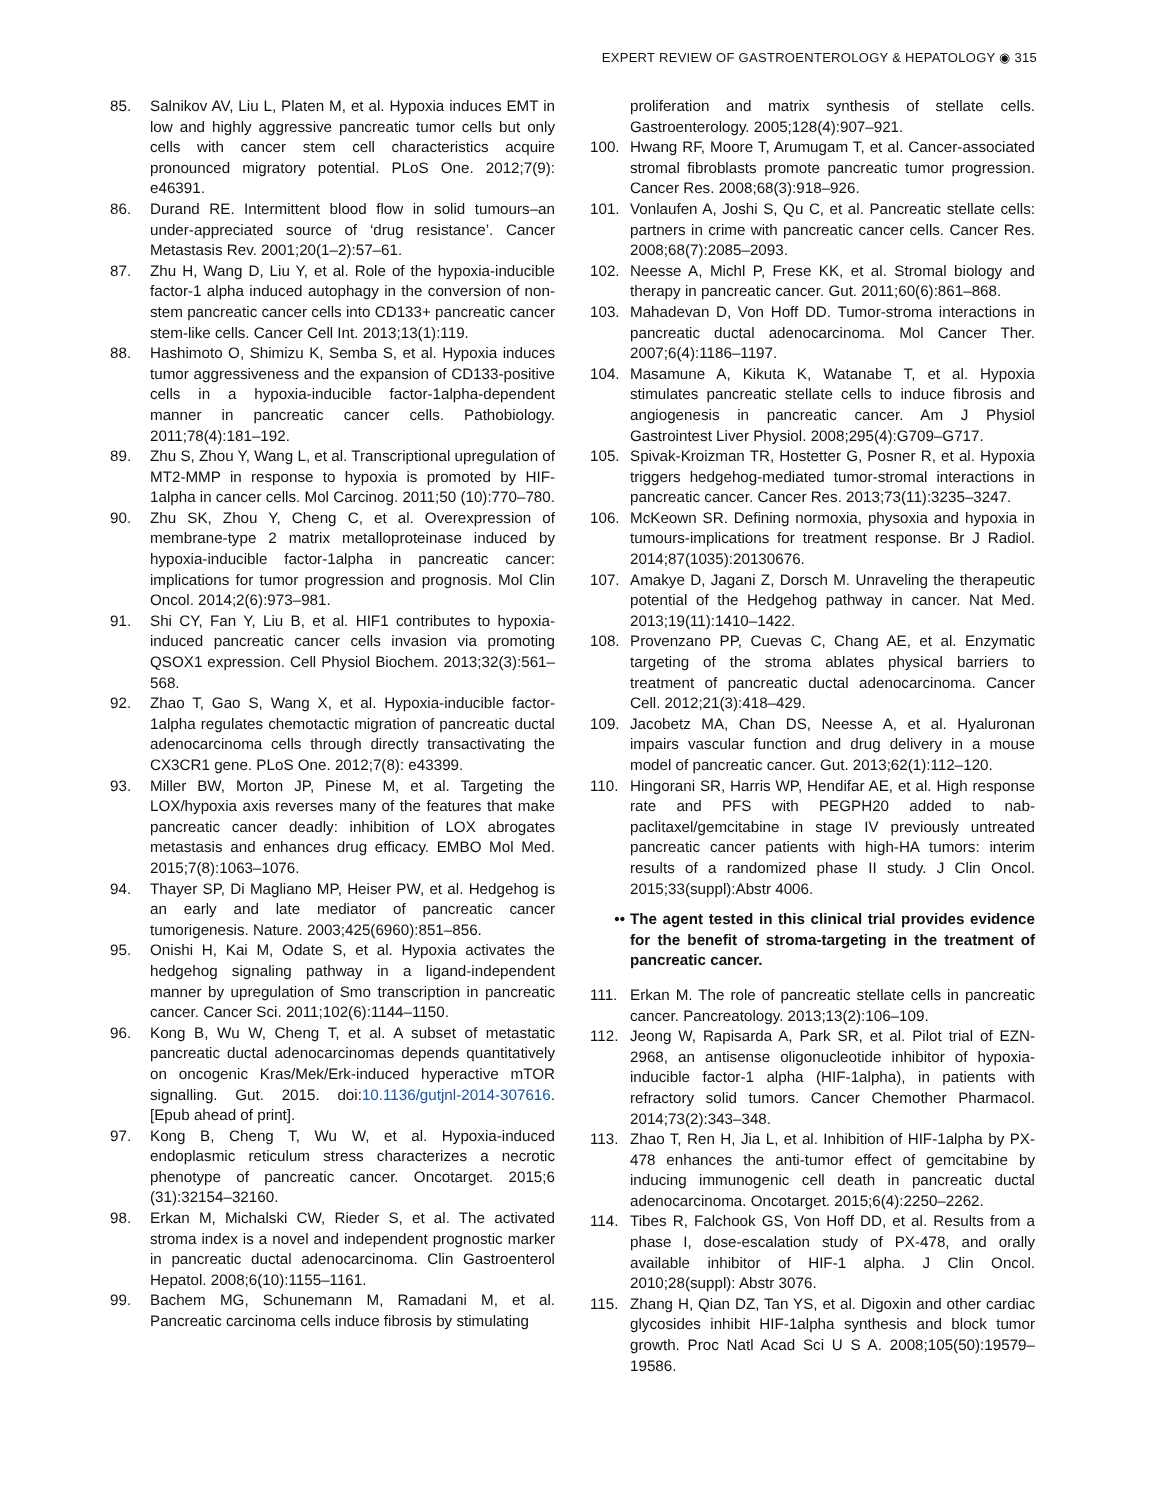EXPERT REVIEW OF GASTROENTEROLOGY & HEPATOLOGY ◉ 315
85. Salnikov AV, Liu L, Platen M, et al. Hypoxia induces EMT in low and highly aggressive pancreatic tumor cells but only cells with cancer stem cell characteristics acquire pronounced migratory potential. PLoS One. 2012;7(9): e46391.
86. Durand RE. Intermittent blood flow in solid tumours–an under-appreciated source of ‘drug resistance’. Cancer Metastasis Rev. 2001;20(1–2):57–61.
87. Zhu H, Wang D, Liu Y, et al. Role of the hypoxia-inducible factor-1 alpha induced autophagy in the conversion of non-stem pancreatic cancer cells into CD133+ pancreatic cancer stem-like cells. Cancer Cell Int. 2013;13(1):119.
88. Hashimoto O, Shimizu K, Semba S, et al. Hypoxia induces tumor aggressiveness and the expansion of CD133-positive cells in a hypoxia-inducible factor-1alpha-dependent manner in pancreatic cancer cells. Pathobiology. 2011;78(4):181–192.
89. Zhu S, Zhou Y, Wang L, et al. Transcriptional upregulation of MT2-MMP in response to hypoxia is promoted by HIF-1alpha in cancer cells. Mol Carcinog. 2011;50 (10):770–780.
90. Zhu SK, Zhou Y, Cheng C, et al. Overexpression of membrane-type 2 matrix metalloproteinase induced by hypoxia-inducible factor-1alpha in pancreatic cancer: implications for tumor progression and prognosis. Mol Clin Oncol. 2014;2(6):973–981.
91. Shi CY, Fan Y, Liu B, et al. HIF1 contributes to hypoxia-induced pancreatic cancer cells invasion via promoting QSOX1 expression. Cell Physiol Biochem. 2013;32(3):561–568.
92. Zhao T, Gao S, Wang X, et al. Hypoxia-inducible factor-1alpha regulates chemotactic migration of pancreatic ductal adenocarcinoma cells through directly transactivating the CX3CR1 gene. PLoS One. 2012;7(8): e43399.
93. Miller BW, Morton JP, Pinese M, et al. Targeting the LOX/hypoxia axis reverses many of the features that make pancreatic cancer deadly: inhibition of LOX abrogates metastasis and enhances drug efficacy. EMBO Mol Med. 2015;7(8):1063–1076.
94. Thayer SP, Di Magliano MP, Heiser PW, et al. Hedgehog is an early and late mediator of pancreatic cancer tumorigenesis. Nature. 2003;425(6960):851–856.
95. Onishi H, Kai M, Odate S, et al. Hypoxia activates the hedgehog signaling pathway in a ligand-independent manner by upregulation of Smo transcription in pancreatic cancer. Cancer Sci. 2011;102(6):1144–1150.
96. Kong B, Wu W, Cheng T, et al. A subset of metastatic pancreatic ductal adenocarcinomas depends quantitatively on oncogenic Kras/Mek/Erk-induced hyperactive mTOR signalling. Gut. 2015. doi:10.1136/gutjnl-2014-307616. [Epub ahead of print].
97. Kong B, Cheng T, Wu W, et al. Hypoxia-induced endoplasmic reticulum stress characterizes a necrotic phenotype of pancreatic cancer. Oncotarget. 2015;6 (31):32154–32160.
98. Erkan M, Michalski CW, Rieder S, et al. The activated stroma index is a novel and independent prognostic marker in pancreatic ductal adenocarcinoma. Clin Gastroenterol Hepatol. 2008;6(10):1155–1161.
99. Bachem MG, Schunemann M, Ramadani M, et al. Pancreatic carcinoma cells induce fibrosis by stimulating
proliferation and matrix synthesis of stellate cells. Gastroenterology. 2005;128(4):907–921.
100. Hwang RF, Moore T, Arumugam T, et al. Cancer-associated stromal fibroblasts promote pancreatic tumor progression. Cancer Res. 2008;68(3):918–926.
101. Vonlaufen A, Joshi S, Qu C, et al. Pancreatic stellate cells: partners in crime with pancreatic cancer cells. Cancer Res. 2008;68(7):2085–2093.
102. Neesse A, Michl P, Frese KK, et al. Stromal biology and therapy in pancreatic cancer. Gut. 2011;60(6):861–868.
103. Mahadevan D, Von Hoff DD. Tumor-stroma interactions in pancreatic ductal adenocarcinoma. Mol Cancer Ther. 2007;6(4):1186–1197.
104. Masamune A, Kikuta K, Watanabe T, et al. Hypoxia stimulates pancreatic stellate cells to induce fibrosis and angiogenesis in pancreatic cancer. Am J Physiol Gastrointest Liver Physiol. 2008;295(4):G709–G717.
105. Spivak-Kroizman TR, Hostetter G, Posner R, et al. Hypoxia triggers hedgehog-mediated tumor-stromal interactions in pancreatic cancer. Cancer Res. 2013;73(11):3235–3247.
106. McKeown SR. Defining normoxia, physoxia and hypoxia in tumours-implications for treatment response. Br J Radiol. 2014;87(1035):20130676.
107. Amakye D, Jagani Z, Dorsch M. Unraveling the therapeutic potential of the Hedgehog pathway in cancer. Nat Med. 2013;19(11):1410–1422.
108. Provenzano PP, Cuevas C, Chang AE, et al. Enzymatic targeting of the stroma ablates physical barriers to treatment of pancreatic ductal adenocarcinoma. Cancer Cell. 2012;21(3):418–429.
109. Jacobetz MA, Chan DS, Neesse A, et al. Hyaluronan impairs vascular function and drug delivery in a mouse model of pancreatic cancer. Gut. 2013;62(1):112–120.
110. Hingorani SR, Harris WP, Hendifar AE, et al. High response rate and PFS with PEGPH20 added to nab-paclitaxel/gemcitabine in stage IV previously untreated pancreatic cancer patients with high-HA tumors: interim results of a randomized phase II study. J Clin Oncol. 2015;33(suppl):Abstr 4006.
•• The agent tested in this clinical trial provides evidence for the benefit of stroma-targeting in the treatment of pancreatic cancer.
111. Erkan M. The role of pancreatic stellate cells in pancreatic cancer. Pancreatology. 2013;13(2):106–109.
112. Jeong W, Rapisarda A, Park SR, et al. Pilot trial of EZN-2968, an antisense oligonucleotide inhibitor of hypoxia-inducible factor-1 alpha (HIF-1alpha), in patients with refractory solid tumors. Cancer Chemother Pharmacol. 2014;73(2):343–348.
113. Zhao T, Ren H, Jia L, et al. Inhibition of HIF-1alpha by PX-478 enhances the anti-tumor effect of gemcitabine by inducing immunogenic cell death in pancreatic ductal adenocarcinoma. Oncotarget. 2015;6(4):2250–2262.
114. Tibes R, Falchook GS, Von Hoff DD, et al. Results from a phase I, dose-escalation study of PX-478, and orally available inhibitor of HIF-1 alpha. J Clin Oncol. 2010;28(suppl): Abstr 3076.
115. Zhang H, Qian DZ, Tan YS, et al. Digoxin and other cardiac glycosides inhibit HIF-1alpha synthesis and block tumor growth. Proc Natl Acad Sci U S A. 2008;105(50):19579–19586.